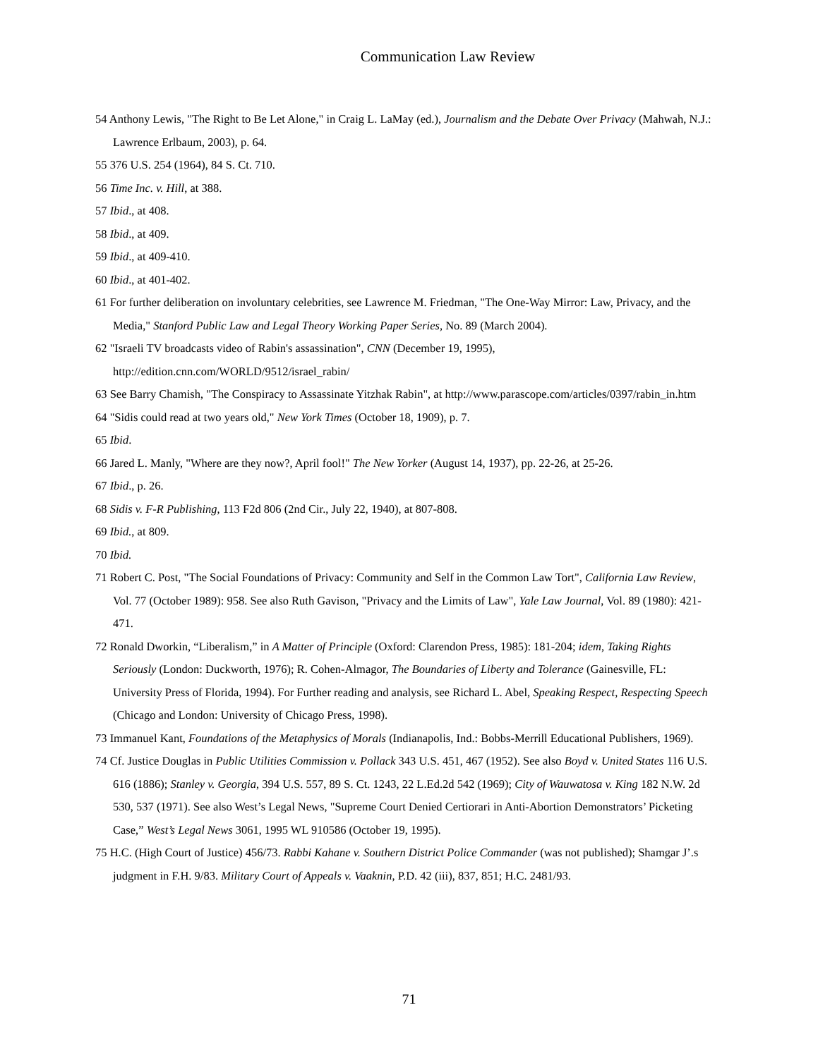Communication Law Review
54 Anthony Lewis, "The Right to Be Let Alone," in Craig L. LaMay (ed.), Journalism and the Debate Over Privacy (Mahwah, N.J.: Lawrence Erlbaum, 2003), p. 64.
55 376 U.S. 254 (1964), 84 S. Ct. 710.
56 Time Inc. v. Hill, at 388.
57 Ibid., at 408.
58 Ibid., at 409.
59 Ibid., at 409-410.
60 Ibid., at 401-402.
61 For further deliberation on involuntary celebrities, see Lawrence M. Friedman, "The One-Way Mirror: Law, Privacy, and the Media," Stanford Public Law and Legal Theory Working Paper Series, No. 89 (March 2004).
62 "Israeli TV broadcasts video of Rabin's assassination", CNN (December 19, 1995), http://edition.cnn.com/WORLD/9512/israel_rabin/
63 See Barry Chamish, "The Conspiracy to Assassinate Yitzhak Rabin", at http://www.parascope.com/articles/0397/rabin_in.htm
64 "Sidis could read at two years old," New York Times (October 18, 1909), p. 7.
65 Ibid.
66 Jared L. Manly, "Where are they now?, April fool!" The New Yorker (August 14, 1937), pp. 22-26, at 25-26.
67 Ibid., p. 26.
68 Sidis v. F-R Publishing, 113 F2d 806 (2nd Cir., July 22, 1940), at 807-808.
69 Ibid., at 809.
70 Ibid.
71 Robert C. Post, "The Social Foundations of Privacy: Community and Self in the Common Law Tort", California Law Review, Vol. 77 (October 1989): 958. See also Ruth Gavison, "Privacy and the Limits of Law", Yale Law Journal, Vol. 89 (1980): 421-471.
72 Ronald Dworkin, “Liberalism,” in A Matter of Principle (Oxford: Clarendon Press, 1985): 181-204; idem, Taking Rights Seriously (London: Duckworth, 1976); R. Cohen-Almagor, The Boundaries of Liberty and Tolerance (Gainesville, FL: University Press of Florida, 1994). For Further reading and analysis, see Richard L. Abel, Speaking Respect, Respecting Speech (Chicago and London: University of Chicago Press, 1998).
73 Immanuel Kant, Foundations of the Metaphysics of Morals (Indianapolis, Ind.: Bobbs-Merrill Educational Publishers, 1969).
74 Cf. Justice Douglas in Public Utilities Commission v. Pollack 343 U.S. 451, 467 (1952). See also Boyd v. United States 116 U.S. 616 (1886); Stanley v. Georgia, 394 U.S. 557, 89 S. Ct. 1243, 22 L.Ed.2d 542 (1969); City of Wauwatosa v. King 182 N.W. 2d 530, 537 (1971). See also West’s Legal News, "Supreme Court Denied Certiorari in Anti-Abortion Demonstrators’ Picketing Case,” West’s Legal News 3061, 1995 WL 910586 (October 19, 1995).
75 H.C. (High Court of Justice) 456/73. Rabbi Kahane v. Southern District Police Commander (was not published); Shamgar J’.s judgment in F.H. 9/83. Military Court of Appeals v. Vaaknin, P.D. 42 (iii), 837, 851; H.C. 2481/93.
71